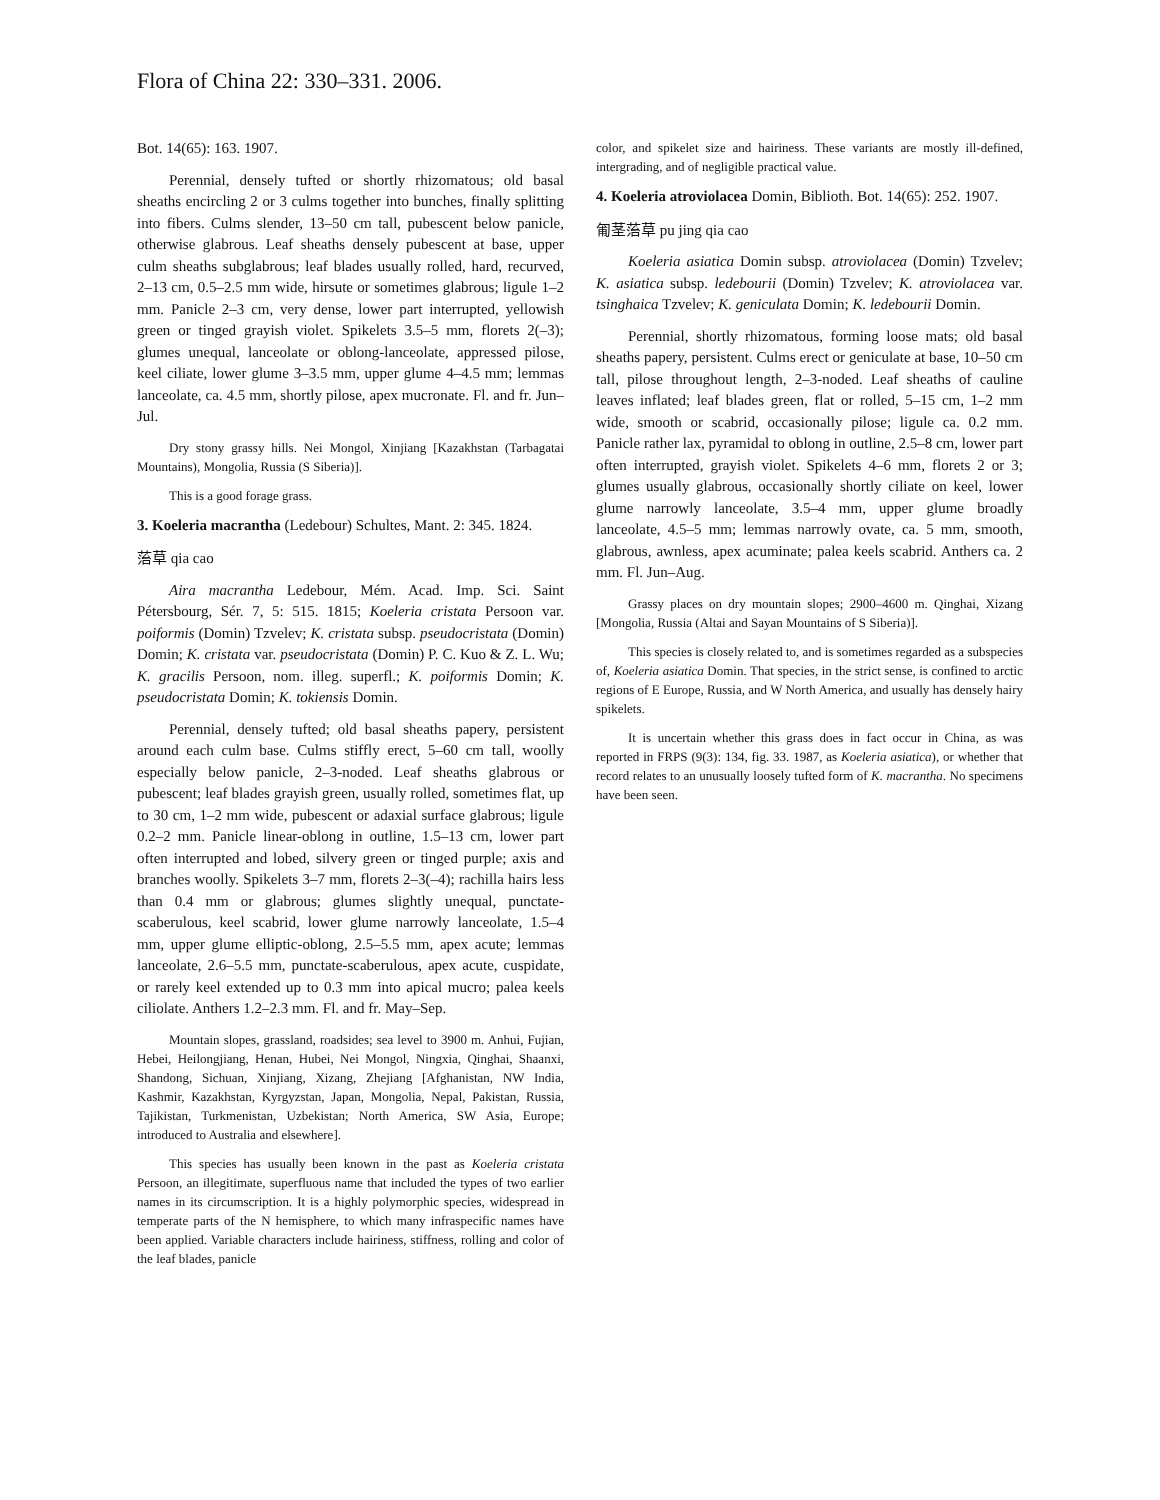Flora of China 22: 330–331. 2006.
Bot. 14(65): 163. 1907.
Perennial, densely tufted or shortly rhizomatous; old basal sheaths encircling 2 or 3 culms together into bunches, finally splitting into fibers. Culms slender, 13–50 cm tall, pubescent below panicle, otherwise glabrous. Leaf sheaths densely pubescent at base, upper culm sheaths subglabrous; leaf blades usually rolled, hard, recurved, 2–13 cm, 0.5–2.5 mm wide, hirsute or sometimes glabrous; ligule 1–2 mm. Panicle 2–3 cm, very dense, lower part interrupted, yellowish green or tinged grayish violet. Spikelets 3.5–5 mm, florets 2(–3); glumes unequal, lanceolate or oblong-lanceolate, appressed pilose, keel ciliate, lower glume 3–3.5 mm, upper glume 4–4.5 mm; lemmas lanceolate, ca. 4.5 mm, shortly pilose, apex mucronate. Fl. and fr. Jun–Jul.
Dry stony grassy hills. Nei Mongol, Xinjiang [Kazakhstan (Tarbagatai Mountains), Mongolia, Russia (S Siberia)].
This is a good forage grass.
3. Koeleria macrantha (Ledebour) Schultes, Mant. 2: 345. 1824.
菭草 qia cao
Aira macrantha Ledebour, Mém. Acad. Imp. Sci. Saint Pétersbourg, Sér. 7, 5: 515. 1815; Koeleria cristata Persoon var. poiformis (Domin) Tzvelev; K. cristata subsp. pseudocristata (Domin) Domin; K. cristata var. pseudocristata (Domin) P. C. Kuo & Z. L. Wu; K. gracilis Persoon, nom. illeg. superfl.; K. poiformis Domin; K. pseudocristata Domin; K. tokiensis Domin.
Perennial, densely tufted; old basal sheaths papery, persistent around each culm base. Culms stiffly erect, 5–60 cm tall, woolly especially below panicle, 2–3-noded. Leaf sheaths glabrous or pubescent; leaf blades grayish green, usually rolled, sometimes flat, up to 30 cm, 1–2 mm wide, pubescent or adaxial surface glabrous; ligule 0.2–2 mm. Panicle linear-oblong in outline, 1.5–13 cm, lower part often interrupted and lobed, silvery green or tinged purple; axis and branches woolly. Spikelets 3–7 mm, florets 2–3(–4); rachilla hairs less than 0.4 mm or glabrous; glumes slightly unequal, punctate-scaberulous, keel scabrid, lower glume narrowly lanceolate, 1.5–4 mm, upper glume elliptic-oblong, 2.5–5.5 mm, apex acute; lemmas lanceolate, 2.6–5.5 mm, punctate-scaberulous, apex acute, cuspidate, or rarely keel extended up to 0.3 mm into apical mucro; palea keels ciliolate. Anthers 1.2–2.3 mm. Fl. and fr. May–Sep.
Mountain slopes, grassland, roadsides; sea level to 3900 m. Anhui, Fujian, Hebei, Heilongjiang, Henan, Hubei, Nei Mongol, Ningxia, Qinghai, Shaanxi, Shandong, Sichuan, Xinjiang, Xizang, Zhejiang [Afghanistan, NW India, Kashmir, Kazakhstan, Kyrgyzstan, Japan, Mongolia, Nepal, Pakistan, Russia, Tajikistan, Turkmenistan, Uzbekistan; North America, SW Asia, Europe; introduced to Australia and elsewhere].
This species has usually been known in the past as Koeleria cristata Persoon, an illegitimate, superfluous name that included the types of two earlier names in its circumscription. It is a highly polymorphic species, widespread in temperate parts of the N hemisphere, to which many infraspecific names have been applied. Variable characters include hairiness, stiffness, rolling and color of the leaf blades, panicle
color, and spikelet size and hairiness. These variants are mostly ill-defined, intergrading, and of negligible practical value.
4. Koeleria atroviolacea Domin, Biblioth. Bot. 14(65): 252. 1907.
匍茎菭草 pu jing qia cao
Koeleria asiatica Domin subsp. atroviolacea (Domin) Tzvelev; K. asiatica subsp. ledebourii (Domin) Tzvelev; K. atroviolacea var. tsinghaica Tzvelev; K. geniculata Domin; K. ledebourii Domin.
Perennial, shortly rhizomatous, forming loose mats; old basal sheaths papery, persistent. Culms erect or geniculate at base, 10–50 cm tall, pilose throughout length, 2–3-noded. Leaf sheaths of cauline leaves inflated; leaf blades green, flat or rolled, 5–15 cm, 1–2 mm wide, smooth or scabrid, occasionally pilose; ligule ca. 0.2 mm. Panicle rather lax, pyramidal to oblong in outline, 2.5–8 cm, lower part often interrupted, grayish violet. Spikelets 4–6 mm, florets 2 or 3; glumes usually glabrous, occasionally shortly ciliate on keel, lower glume narrowly lanceolate, 3.5–4 mm, upper glume broadly lanceolate, 4.5–5 mm; lemmas narrowly ovate, ca. 5 mm, smooth, glabrous, awnless, apex acuminate; palea keels scabrid. Anthers ca. 2 mm. Fl. Jun–Aug.
Grassy places on dry mountain slopes; 2900–4600 m. Qinghai, Xizang [Mongolia, Russia (Altai and Sayan Mountains of S Siberia)].
This species is closely related to, and is sometimes regarded as a subspecies of, Koeleria asiatica Domin. That species, in the strict sense, is confined to arctic regions of E Europe, Russia, and W North America, and usually has densely hairy spikelets.
It is uncertain whether this grass does in fact occur in China, as was reported in FRPS (9(3): 134, fig. 33. 1987, as Koeleria asiatica), or whether that record relates to an unusually loosely tufted form of K. macrantha. No specimens have been seen.